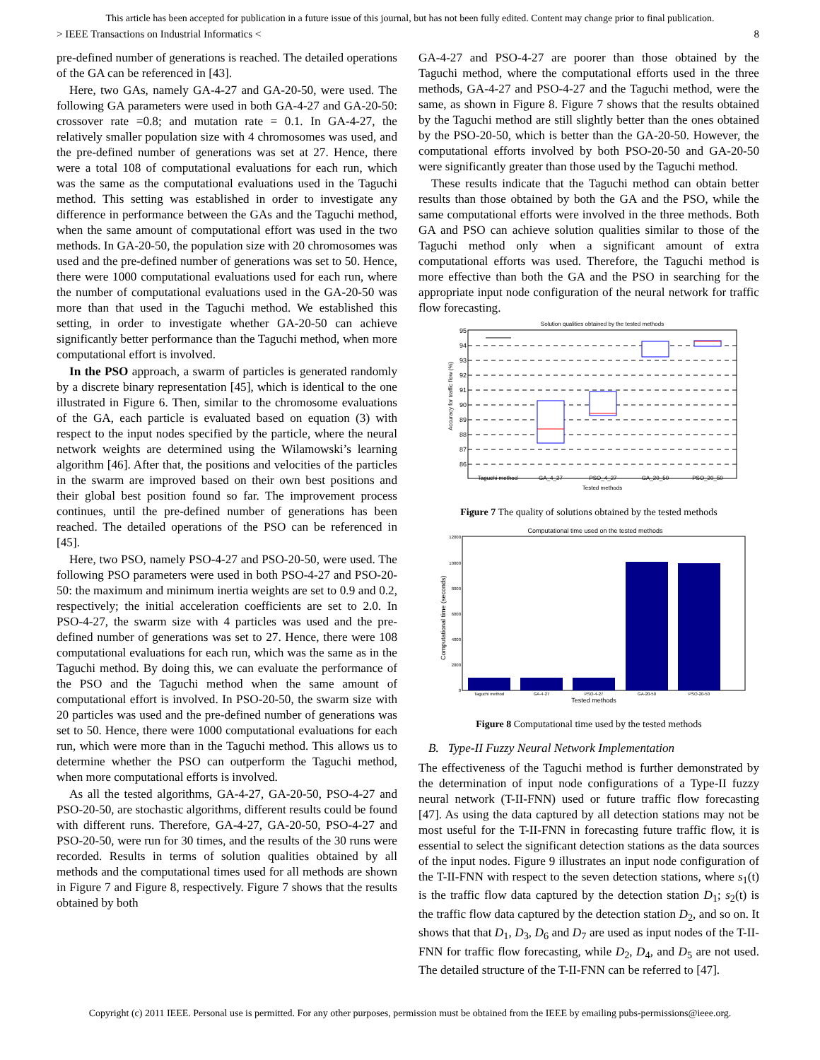This article has been accepted for publication in a future issue of this journal, but has not been fully edited. Content may change prior to final publication.
> IEEE Transactions on Industrial Informatics < 8
pre-defined number of generations is reached. The detailed operations of the GA can be referenced in [43].
Here, two GAs, namely GA-4-27 and GA-20-50, were used. The following GA parameters were used in both GA-4-27 and GA-20-50: crossover rate =0.8; and mutation rate = 0.1. In GA-4-27, the relatively smaller population size with 4 chromosomes was used, and the pre-defined number of generations was set at 27. Hence, there were a total 108 of computational evaluations for each run, which was the same as the computational evaluations used in the Taguchi method. This setting was established in order to investigate any difference in performance between the GAs and the Taguchi method, when the same amount of computational effort was used in the two methods. In GA-20-50, the population size with 20 chromosomes was used and the pre-defined number of generations was set to 50. Hence, there were 1000 computational evaluations used for each run, where the number of computational evaluations used in the GA-20-50 was more than that used in the Taguchi method. We established this setting, in order to investigate whether GA-20-50 can achieve significantly better performance than the Taguchi method, when more computational effort is involved.
In the PSO approach, a swarm of particles is generated randomly by a discrete binary representation [45], which is identical to the one illustrated in Figure 6. Then, similar to the chromosome evaluations of the GA, each particle is evaluated based on equation (3) with respect to the input nodes specified by the particle, where the neural network weights are determined using the Wilamowski’s learning algorithm [46]. After that, the positions and velocities of the particles in the swarm are improved based on their own best positions and their global best position found so far. The improvement process continues, until the pre-defined number of generations has been reached. The detailed operations of the PSO can be referenced in [45].
Here, two PSO, namely PSO-4-27 and PSO-20-50, were used. The following PSO parameters were used in both PSO-4-27 and PSO-20-50: the maximum and minimum inertia weights are set to 0.9 and 0.2, respectively; the initial acceleration coefficients are set to 2.0. In PSO-4-27, the swarm size with 4 particles was used and the pre-defined number of generations was set to 27. Hence, there were 108 computational evaluations for each run, which was the same as in the Taguchi method. By doing this, we can evaluate the performance of the PSO and the Taguchi method when the same amount of computational effort is involved. In PSO-20-50, the swarm size with 20 particles was used and the pre-defined number of generations was set to 50. Hence, there were 1000 computational evaluations for each run, which were more than in the Taguchi method. This allows us to determine whether the PSO can outperform the Taguchi method, when more computational efforts is involved.
As all the tested algorithms, GA-4-27, GA-20-50, PSO-4-27 and PSO-20-50, are stochastic algorithms, different results could be found with different runs. Therefore, GA-4-27, GA-20-50, PSO-4-27 and PSO-20-50, were run for 30 times, and the results of the 30 runs were recorded. Results in terms of solution qualities obtained by all methods and the computational times used for all methods are shown in Figure 7 and Figure 8, respectively. Figure 7 shows that the results obtained by both
GA-4-27 and PSO-4-27 are poorer than those obtained by the Taguchi method, where the computational efforts used in the three methods, GA-4-27 and PSO-4-27 and the Taguchi method, were the same, as shown in Figure 8. Figure 7 shows that the results obtained by the Taguchi method are still slightly better than the ones obtained by the PSO-20-50, which is better than the GA-20-50. However, the computational efforts involved by both PSO-20-50 and GA-20-50 were significantly greater than those used by the Taguchi method.
These results indicate that the Taguchi method can obtain better results than those obtained by both the GA and the PSO, while the same computational efforts were involved in the three methods. Both GA and PSO can achieve solution qualities similar to those of the Taguchi method only when a significant amount of extra computational efforts was used. Therefore, the Taguchi method is more effective than both the GA and the PSO in searching for the appropriate input node configuration of the neural network for traffic flow forecasting.
Solution qualities obtained by the tested methods
95
94
93
92
91
90
89
88
87
86
Taguchi method
GA_4_27
PSO_4_27
GA_20_50
PSO_20_50
Tested methods
Accuracy for traffic flow (%)
Figure 7 The quality of solutions obtained by the tested methods
Computational time used on the tested methods
12000
10000
8000
6000
4000
2000
0
Taguchi method
GA-4-27
PSO-4-27
GA-20-50
PSO-20-50
Tested methods
Computational time (seconds)
Figure 8 Computational time used by the tested methods
B. Type-II Fuzzy Neural Network Implementation
The effectiveness of the Taguchi method is further demonstrated by the determination of input node configurations of a Type-II fuzzy neural network (T-II-FNN) used or future traffic flow forecasting [47]. As using the data captured by all detection stations may not be most useful for the T-II-FNN in forecasting future traffic flow, it is essential to select the significant detection stations as the data sources of the input nodes. Figure 9 illustrates an input node configuration of the T-II-FNN with respect to the seven detection stations, where s<sub>1</sub>(t) is the traffic flow data captured by the detection station D<sub>1</sub>; s<sub>2</sub>(t) is the traffic flow data captured by the detection station D<sub>2</sub>, and so on. It shows that that D<sub>1</sub>, D<sub>3</sub>, D<sub>6</sub> and D<sub>7</sub> are used as input nodes of the T-II-FNN for traffic flow forecasting, while D<sub>2</sub>, D<sub>4</sub>, and D<sub>5</sub> are not used. The detailed structure of the T-II-FNN can be referred to [47].
Copyright (c) 2011 IEEE. Personal use is permitted. For any other purposes, permission must be obtained from the IEEE by emailing pubs-permissions@ieee.org.